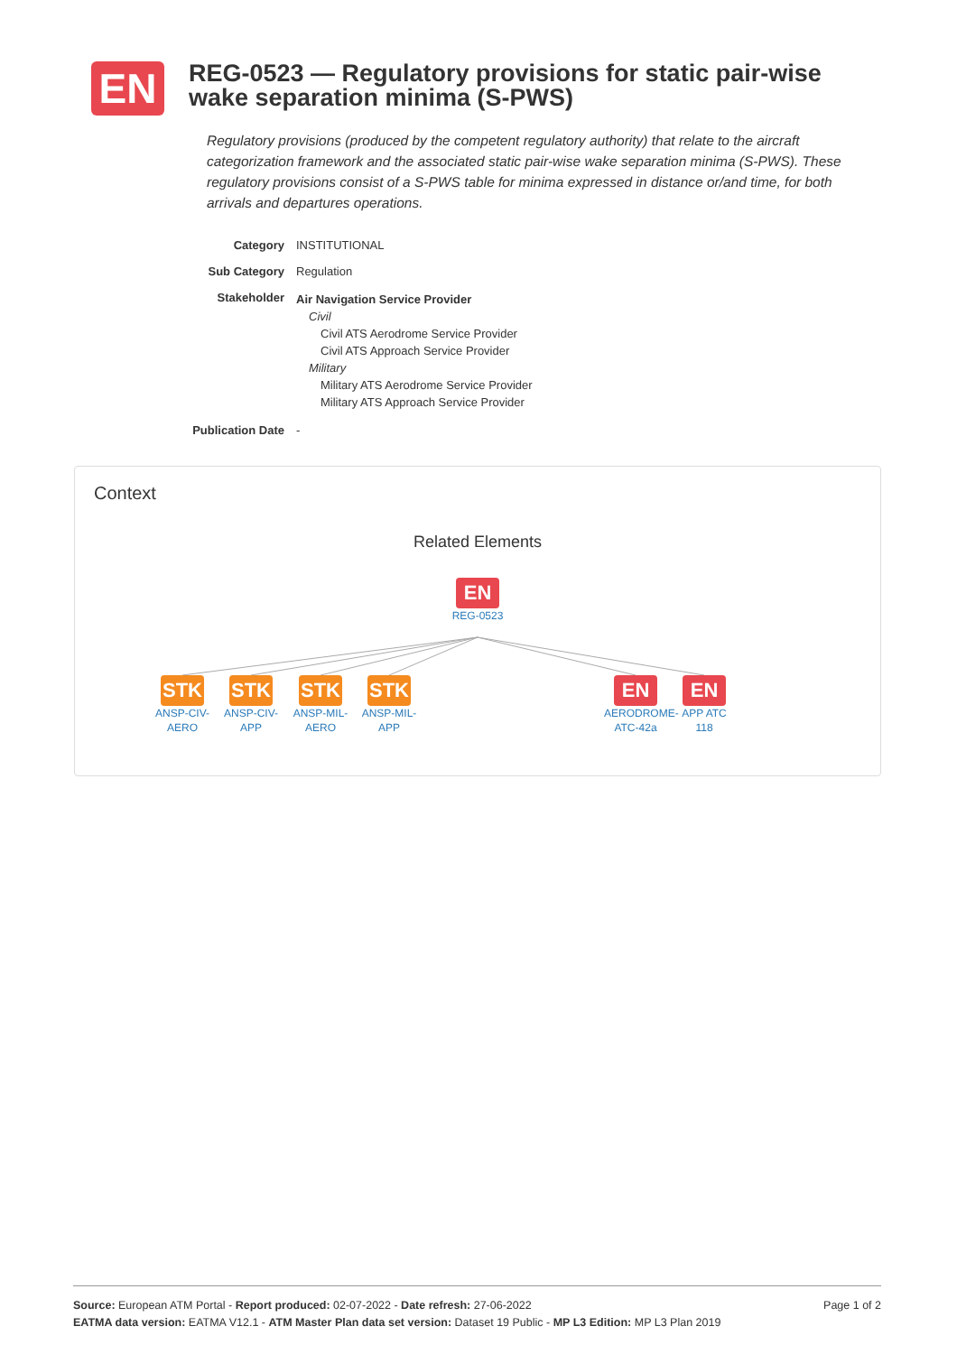EN
REG-0523 — Regulatory provisions for static pair-wise wake separation minima (S-PWS)
Regulatory provisions (produced by the competent regulatory authority) that relate to the aircraft categorization framework and the associated static pair-wise wake separation minima (S-PWS). These regulatory provisions consist of a S-PWS table for minima expressed in distance or/and time, for both arrivals and departures operations.
Category INSTITUTIONAL
Sub Category Regulation
Stakeholder
Air Navigation Service Provider
Civil
Civil ATS Aerodrome Service Provider
Civil ATS Approach Service Provider
Military
Military ATS Aerodrome Service Provider
Military ATS Approach Service Provider
Publication Date
-
Context
Related Elements
EN
REG-0523
STK
ANSP-CIV-AERO
STK
ANSP-CIV-APP
STK
ANSP-MIL-AERO
STK
ANSP-MIL-APP
EN
AERODROME-ATC-42a
EN
APP ATC 118
Page 1 of 2 Source: European ATM Portal - Report produced: 02-07-2022 - Date refresh: 27-06-2022
EATMA data version: EATMA V12.1 - ATM Master Plan data set version: Dataset 19 Public - MP L3 Edition: MP L3 Plan 2019